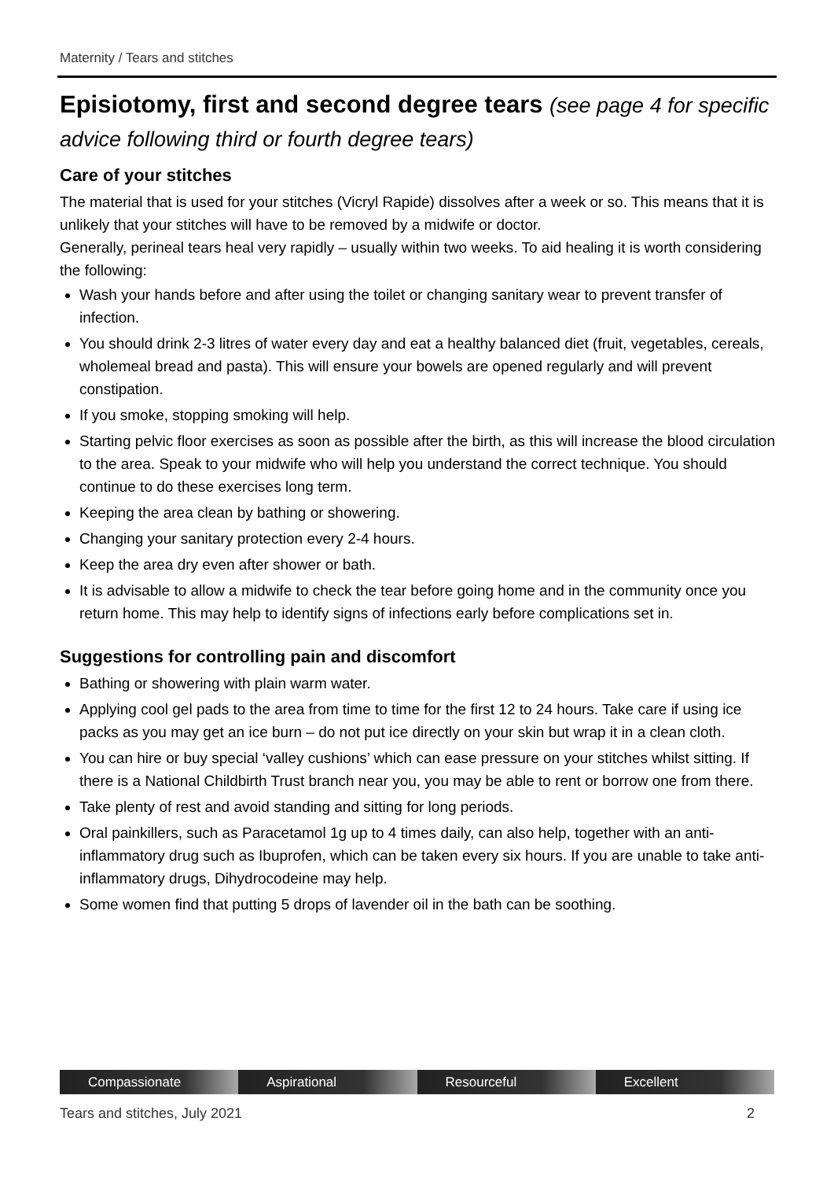Maternity / Tears and stitches
Episiotomy, first and second degree tears (see page 4 for specific advice following third or fourth degree tears)
Care of your stitches
The material that is used for your stitches (Vicryl Rapide) dissolves after a week or so. This means that it is unlikely that your stitches will have to be removed by a midwife or doctor.
Generally, perineal tears heal very rapidly – usually within two weeks. To aid healing it is worth considering the following:
Wash your hands before and after using the toilet or changing sanitary wear to prevent transfer of infection.
You should drink 2-3 litres of water every day and eat a healthy balanced diet (fruit, vegetables, cereals, wholemeal bread and pasta). This will ensure your bowels are opened regularly and will prevent constipation.
If you smoke, stopping smoking will help.
Starting pelvic floor exercises as soon as possible after the birth, as this will increase the blood circulation to the area. Speak to your midwife who will help you understand the correct technique. You should continue to do these exercises long term.
Keeping the area clean by bathing or showering.
Changing your sanitary protection every 2-4 hours.
Keep the area dry even after shower or bath.
It is advisable to allow a midwife to check the tear before going home and in the community once you return home. This may help to identify signs of infections early before complications set in.
Suggestions for controlling pain and discomfort
Bathing or showering with plain warm water.
Applying cool gel pads to the area from time to time for the first 12 to 24 hours. Take care if using ice packs as you may get an ice burn – do not put ice directly on your skin but wrap it in a clean cloth.
You can hire or buy special ‘valley cushions’ which can ease pressure on your stitches whilst sitting. If there is a National Childbirth Trust branch near you, you may be able to rent or borrow one from there.
Take plenty of rest and avoid standing and sitting for long periods.
Oral painkillers, such as Paracetamol 1g up to 4 times daily, can also help, together with an anti-inflammatory drug such as Ibuprofen, which can be taken every six hours. If you are unable to take anti-inflammatory drugs, Dihydrocodeine may help.
Some women find that putting 5 drops of lavender oil in the bath can be soothing.
Compassionate Aspirational Resourceful Excellent
Tears and stitches, July 2021 2